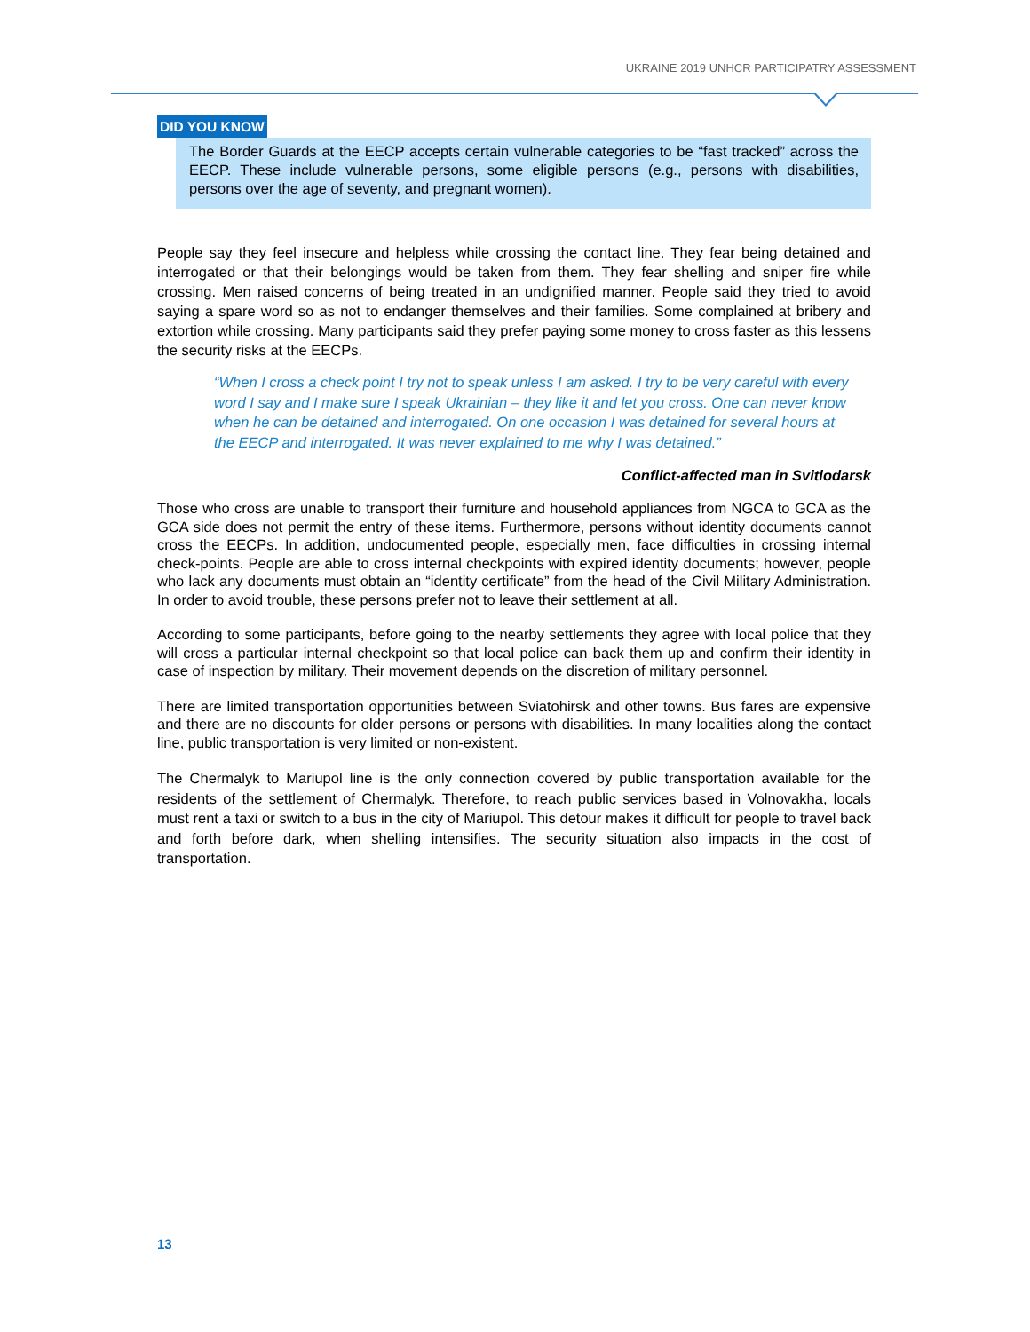UKRAINE 2019 UNHCR PARTICIPATRY ASSESSMENT
DID YOU KNOW
The Border Guards at the EECP accepts certain vulnerable categories to be “fast tracked” across the EECP. These include vulnerable persons, some eligible persons (e.g., persons with disabilities, persons over the age of seventy, and pregnant women).
People say they feel insecure and helpless while crossing the contact line. They fear being detained and interrogated or that their belongings would be taken from them. They fear shelling and sniper fire while crossing. Men raised concerns of being treated in an undignified manner. People said they tried to avoid saying a spare word so as not to endanger themselves and their families. Some complained at bribery and extortion while crossing. Many participants said they prefer paying some money to cross faster as this lessens the security risks at the EECPs.
“When I cross a check point I try not to speak unless I am asked. I try to be very careful with every word I say and I make sure I speak Ukrainian – they like it and let you cross. One can never know when he can be detained and interrogated. On one occasion I was detained for several hours at the EECP and interrogated. It was never explained to me why I was detained.”
Conflict-affected man in Svitlodarsk
Those who cross are unable to transport their furniture and household appliances from NGCA to GCA as the GCA side does not permit the entry of these items. Furthermore, persons without identity documents cannot cross the EECPs. In addition, undocumented people, especially men, face difficulties in crossing internal check-points. People are able to cross internal checkpoints with expired identity documents; however, people who lack any documents must obtain an “identity certificate” from the head of the Civil Military Administration. In order to avoid trouble, these persons prefer not to leave their settlement at all.
According to some participants, before going to the nearby settlements they agree with local police that they will cross a particular internal checkpoint so that local police can back them up and confirm their identity in case of inspection by military. Their movement depends on the discretion of military personnel.
There are limited transportation opportunities between Sviatohirsk and other towns. Bus fares are expensive and there are no discounts for older persons or persons with disabilities. In many localities along the contact line, public transportation is very limited or non-existent.
The Chermalyk to Mariupol line is the only connection covered by public transportation available for the residents of the settlement of Chermalyk. Therefore, to reach public services based in Volnovakha, locals must rent a taxi or switch to a bus in the city of Mariupol. This detour makes it difficult for people to travel back and forth before dark, when shelling intensifies. The security situation also impacts in the cost of transportation.
13